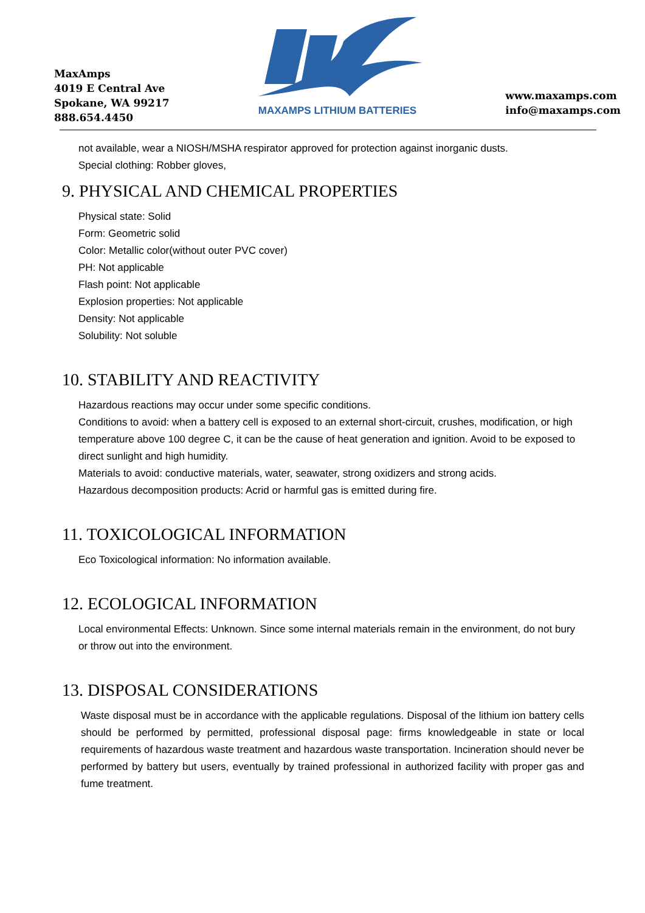MaxAmps
4019 E Central Ave
Spokane, WA 99217
888.654.4450
MAXAMPS LITHIUM BATTERIES
www.maxamps.com
info@maxamps.com
not available, wear a NIOSH/MSHA respirator approved for protection against inorganic dusts.
Special clothing: Robber gloves,
9. PHYSICAL AND CHEMICAL PROPERTIES
Physical state: Solid
Form: Geometric solid
Color: Metallic color(without outer PVC cover)
PH: Not applicable
Flash point: Not applicable
Explosion properties: Not applicable
Density: Not applicable
Solubility: Not soluble
10. STABILITY AND REACTIVITY
Hazardous reactions may occur under some specific conditions.
Conditions to avoid: when a battery cell is exposed to an external short-circuit, crushes, modification, or high temperature above 100 degree C, it can be the cause of heat generation and ignition. Avoid to be exposed to direct sunlight and high humidity.
Materials to avoid: conductive materials, water, seawater, strong oxidizers and strong acids.
Hazardous decomposition products: Acrid or harmful gas is emitted during fire.
11. TOXICOLOGICAL INFORMATION
Eco Toxicological information: No information available.
12. ECOLOGICAL INFORMATION
Local environmental Effects: Unknown. Since some internal materials remain in the environment, do not bury or throw out into the environment.
13. DISPOSAL CONSIDERATIONS
Waste disposal must be in accordance with the applicable regulations. Disposal of the lithium ion battery cells should be performed by permitted, professional disposal page: firms knowledgeable in state or local requirements of hazardous waste treatment and hazardous waste transportation. Incineration should never be performed by battery but users, eventually by trained professional in authorized facility with proper gas and fume treatment.